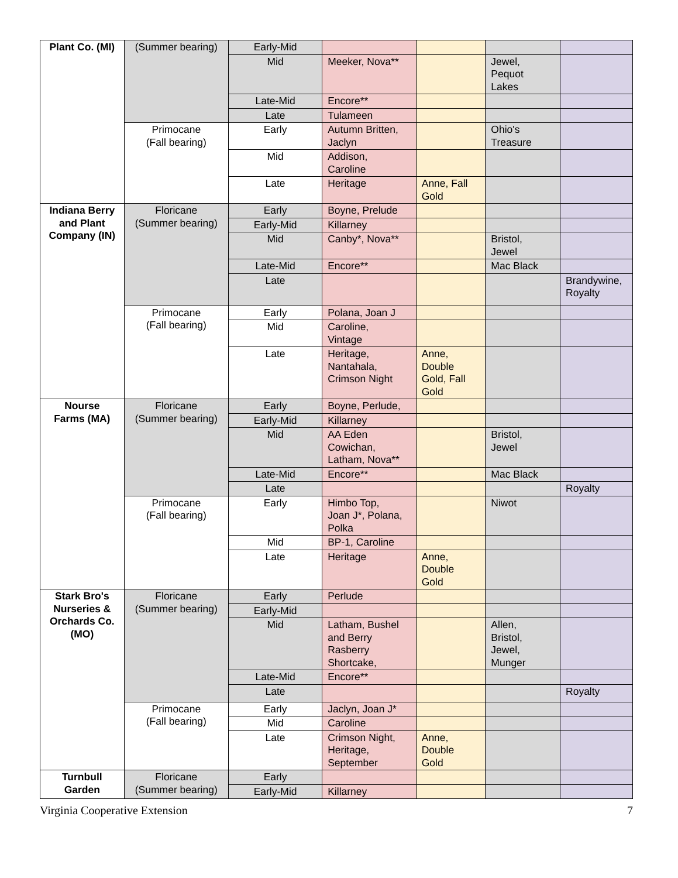| Plant Co. (MI) | (Summer bearing) | Early-Mid | | | | |
| | | Mid | Meeker, Nova** | | Jewel, Pequot Lakes | |
| | | Late-Mid | Encore** | | | |
| | | Late | Tulameen | | | |
| | Primocane (Fall bearing) | Early | Autumn Britten, Jaclyn | | Ohio's Treasure | |
| | | Mid | Addison, Caroline | | | |
| | | Late | Heritage | Anne, Fall Gold | | |
| Indiana Berry and Plant Company (IN) | Floricane (Summer bearing) | Early | Boyne, Prelude | | | |
| | | Early-Mid | Killarney | | | |
| | | Mid | Canby*, Nova** | | Bristol, Jewel | |
| | | Late-Mid | Encore** | | Mac Black | |
| | | Late | | | | Brandywine, Royalty |
| | Primocane (Fall bearing) | Early | Polana, Joan J | | | |
| | | Mid | Caroline, Vintage | | | |
| | | Late | Heritage, Nantahala, Crimson Night | Anne, Double Gold, Fall Gold | | |
| Nourse Farms (MA) | Floricane (Summer bearing) | Early | Boyne, Perlude, | | | |
| | | Early-Mid | Killarney | | | |
| | | Mid | AA Eden Cowichan, Latham, Nova** | | Bristol, Jewel | |
| | | Late-Mid | Encore** | | Mac Black | |
| | | Late | | | | Royalty |
| | Primocane (Fall bearing) | Early | Himbo Top, Joan J*, Polana, Polka | | Niwot | |
| | | Mid | BP-1, Caroline | | | |
| | | Late | Heritage | Anne, Double Gold | | |
| Stark Bro's Nurseries & Orchards Co. (MO) | Floricane (Summer bearing) | Early | Perlude | | | |
| | | Early-Mid | | | | |
| | | Mid | Latham, Bushel and Berry Rasberry Shortcake, | | Allen, Bristol, Jewel, Munger | |
| | | Late-Mid | Encore** | | | |
| | | Late | | | | Royalty |
| | Primocane (Fall bearing) | Early | Jaclyn, Joan J* | | | |
| | | Mid | Caroline | | | |
| | | Late | Crimson Night, Heritage, September | Anne, Double Gold | | |
| Turnbull Garden | Floricane (Summer bearing) | Early | | | | |
| | | Early-Mid | Killarney | | | |
Virginia Cooperative Extension 7